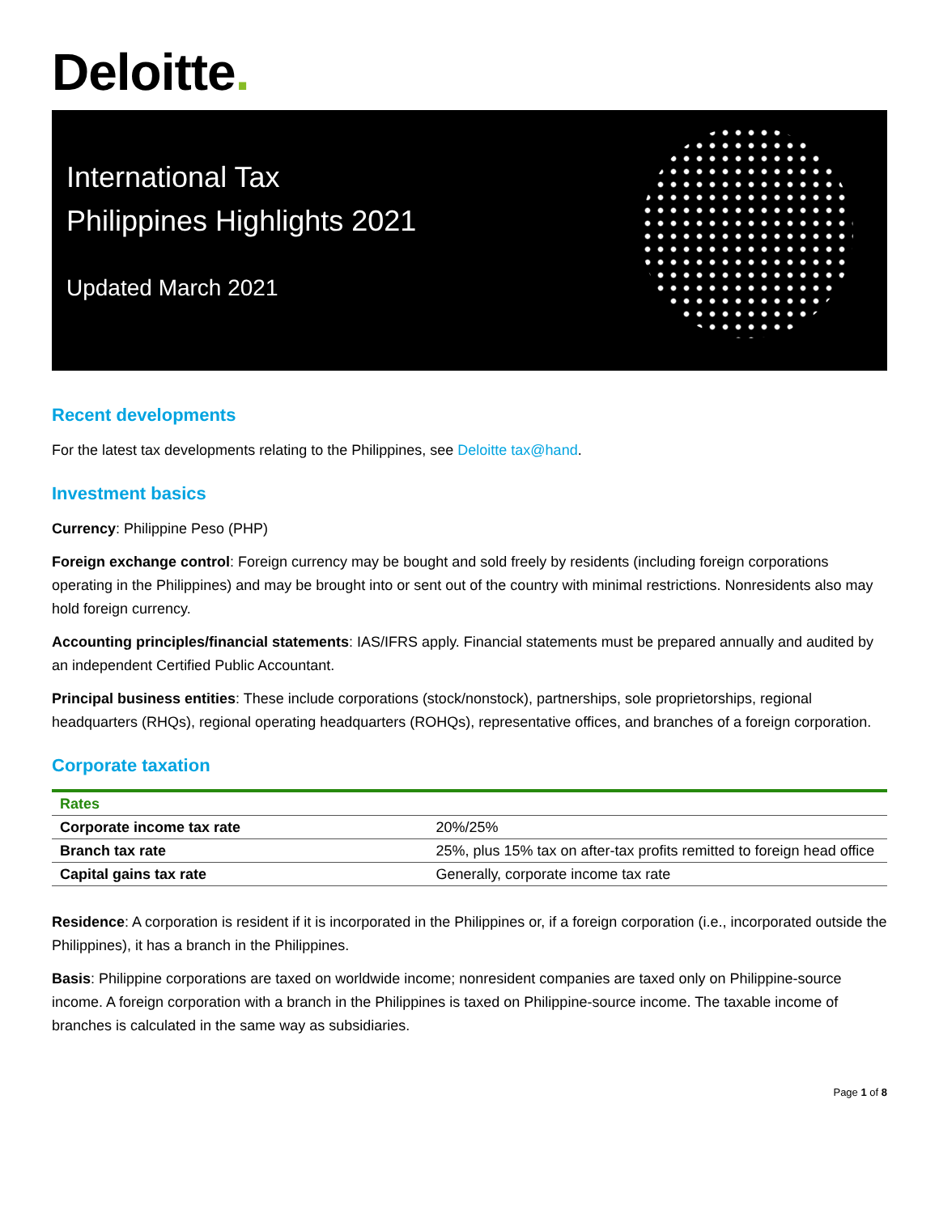Deloitte.
International Tax
Philippines Highlights 2021
Updated March 2021
Recent developments
For the latest tax developments relating to the Philippines, see Deloitte tax@hand.
Investment basics
Currency: Philippine Peso (PHP)
Foreign exchange control: Foreign currency may be bought and sold freely by residents (including foreign corporations operating in the Philippines) and may be brought into or sent out of the country with minimal restrictions. Nonresidents also may hold foreign currency.
Accounting principles/financial statements: IAS/IFRS apply. Financial statements must be prepared annually and audited by an independent Certified Public Accountant.
Principal business entities: These include corporations (stock/nonstock), partnerships, sole proprietorships, regional headquarters (RHQs), regional operating headquarters (ROHQs), representative offices, and branches of a foreign corporation.
Corporate taxation
| Rates | |
| --- | --- |
| Corporate income tax rate | 20%/25% |
| Branch tax rate | 25%, plus 15% tax on after-tax profits remitted to foreign head office |
| Capital gains tax rate | Generally, corporate income tax rate |
Residence: A corporation is resident if it is incorporated in the Philippines or, if a foreign corporation (i.e., incorporated outside the Philippines), it has a branch in the Philippines.
Basis: Philippine corporations are taxed on worldwide income; nonresident companies are taxed only on Philippine-source income. A foreign corporation with a branch in the Philippines is taxed on Philippine-source income. The taxable income of branches is calculated in the same way as subsidiaries.
Page 1 of 8